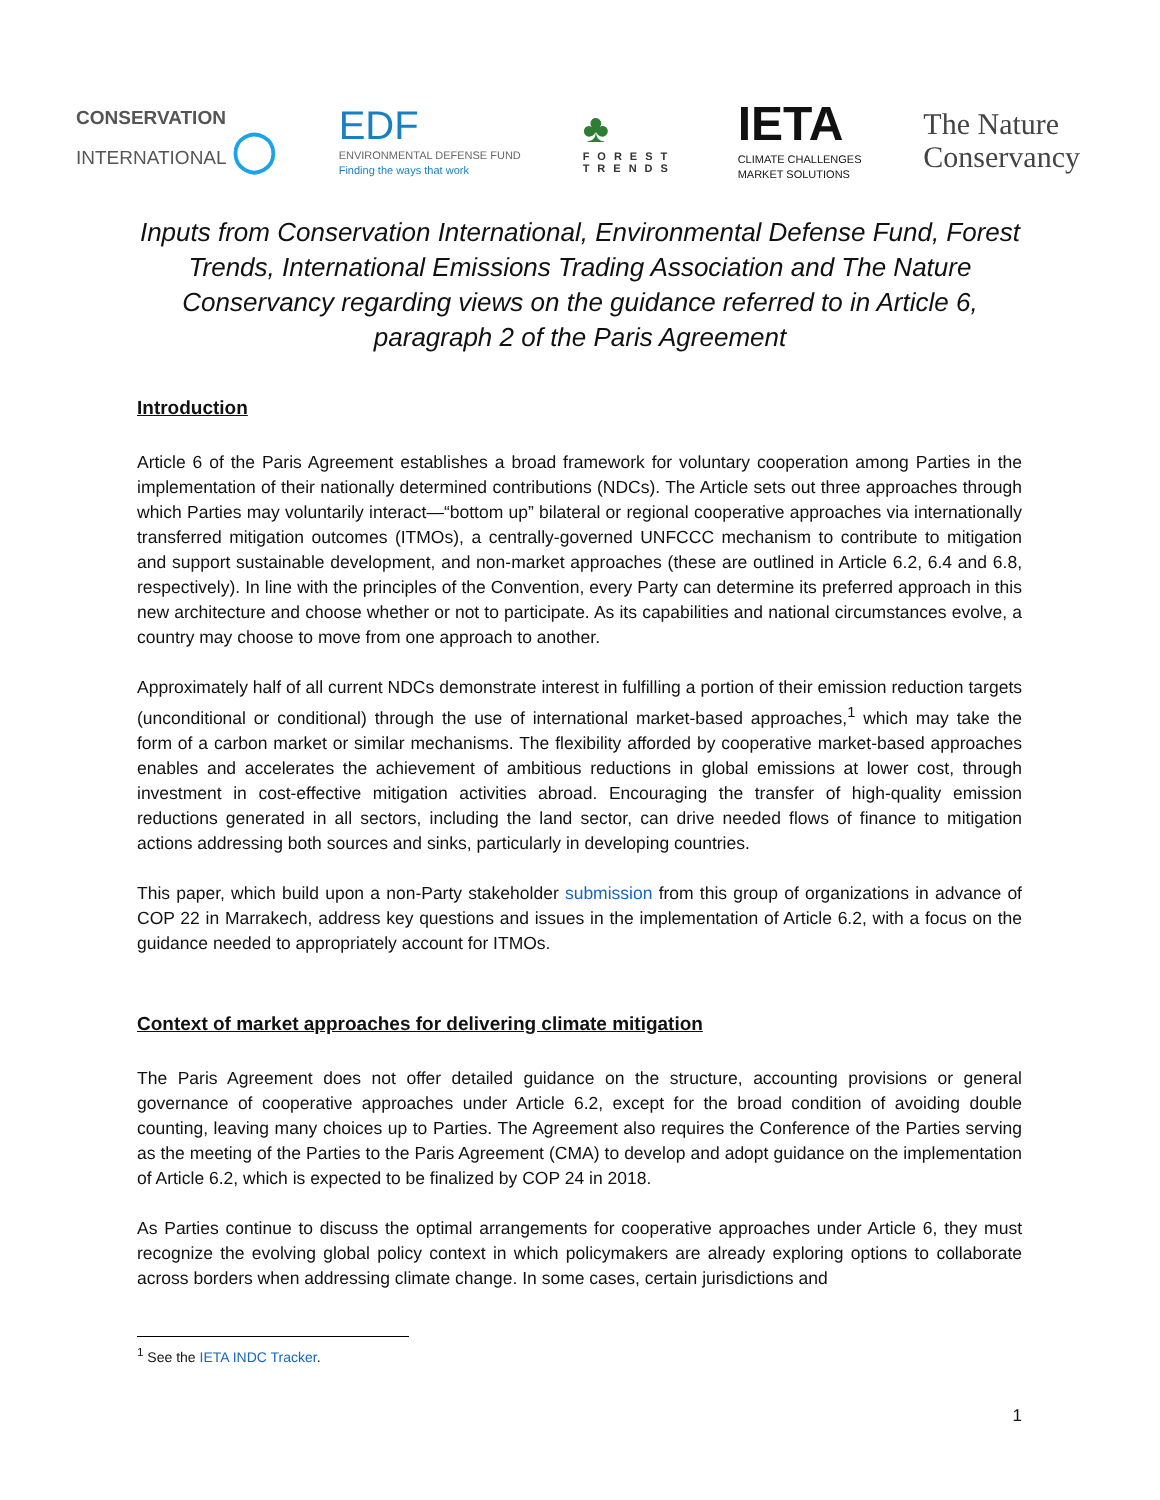CONSERVATION
INTERNATIONAL ◯
EDF
ENVIRONMENTAL DEFENSE FUND
Finding the ways that work
♣
FOREST
TRENDS
IETA
CLIMATE CHALLENGES
MARKET SOLUTIONS
The Nature
Conservancy
Inputs from Conservation International, Environmental Defense Fund, Forest Trends, International Emissions Trading Association and The Nature Conservancy regarding views on the guidance referred to in Article 6, paragraph 2 of the Paris Agreement
Introduction
Article 6 of the Paris Agreement establishes a broad framework for voluntary cooperation among Parties in the implementation of their nationally determined contributions (NDCs). The Article sets out three approaches through which Parties may voluntarily interact—“bottom up” bilateral or regional cooperative approaches via internationally transferred mitigation outcomes (ITMOs), a centrally-governed UNFCCC mechanism to contribute to mitigation and support sustainable development, and non-market approaches (these are outlined in Article 6.2, 6.4 and 6.8, respectively). In line with the principles of the Convention, every Party can determine its preferred approach in this new architecture and choose whether or not to participate. As its capabilities and national circumstances evolve, a country may choose to move from one approach to another.
Approximately half of all current NDCs demonstrate interest in fulfilling a portion of their emission reduction targets (unconditional or conditional) through the use of international market-based approaches,<sup>1</sup> which may take the form of a carbon market or similar mechanisms. The flexibility afforded by cooperative market-based approaches enables and accelerates the achievement of ambitious reductions in global emissions at lower cost, through investment in cost-effective mitigation activities abroad. Encouraging the transfer of high-quality emission reductions generated in all sectors, including the land sector, can drive needed flows of finance to mitigation actions addressing both sources and sinks, particularly in developing countries.
This paper, which build upon a non-Party stakeholder submission from this group of organizations in advance of COP 22 in Marrakech, address key questions and issues in the implementation of Article 6.2, with a focus on the guidance needed to appropriately account for ITMOs.
Context of market approaches for delivering climate mitigation
The Paris Agreement does not offer detailed guidance on the structure, accounting provisions or general governance of cooperative approaches under Article 6.2, except for the broad condition of avoiding double counting, leaving many choices up to Parties. The Agreement also requires the Conference of the Parties serving as the meeting of the Parties to the Paris Agreement (CMA) to develop and adopt guidance on the implementation of Article 6.2, which is expected to be finalized by COP 24 in 2018.
As Parties continue to discuss the optimal arrangements for cooperative approaches under Article 6, they must recognize the evolving global policy context in which policymakers are already exploring options to collaborate across borders when addressing climate change. In some cases, certain jurisdictions and
<sup>1</sup> See the IETA INDC Tracker.
1